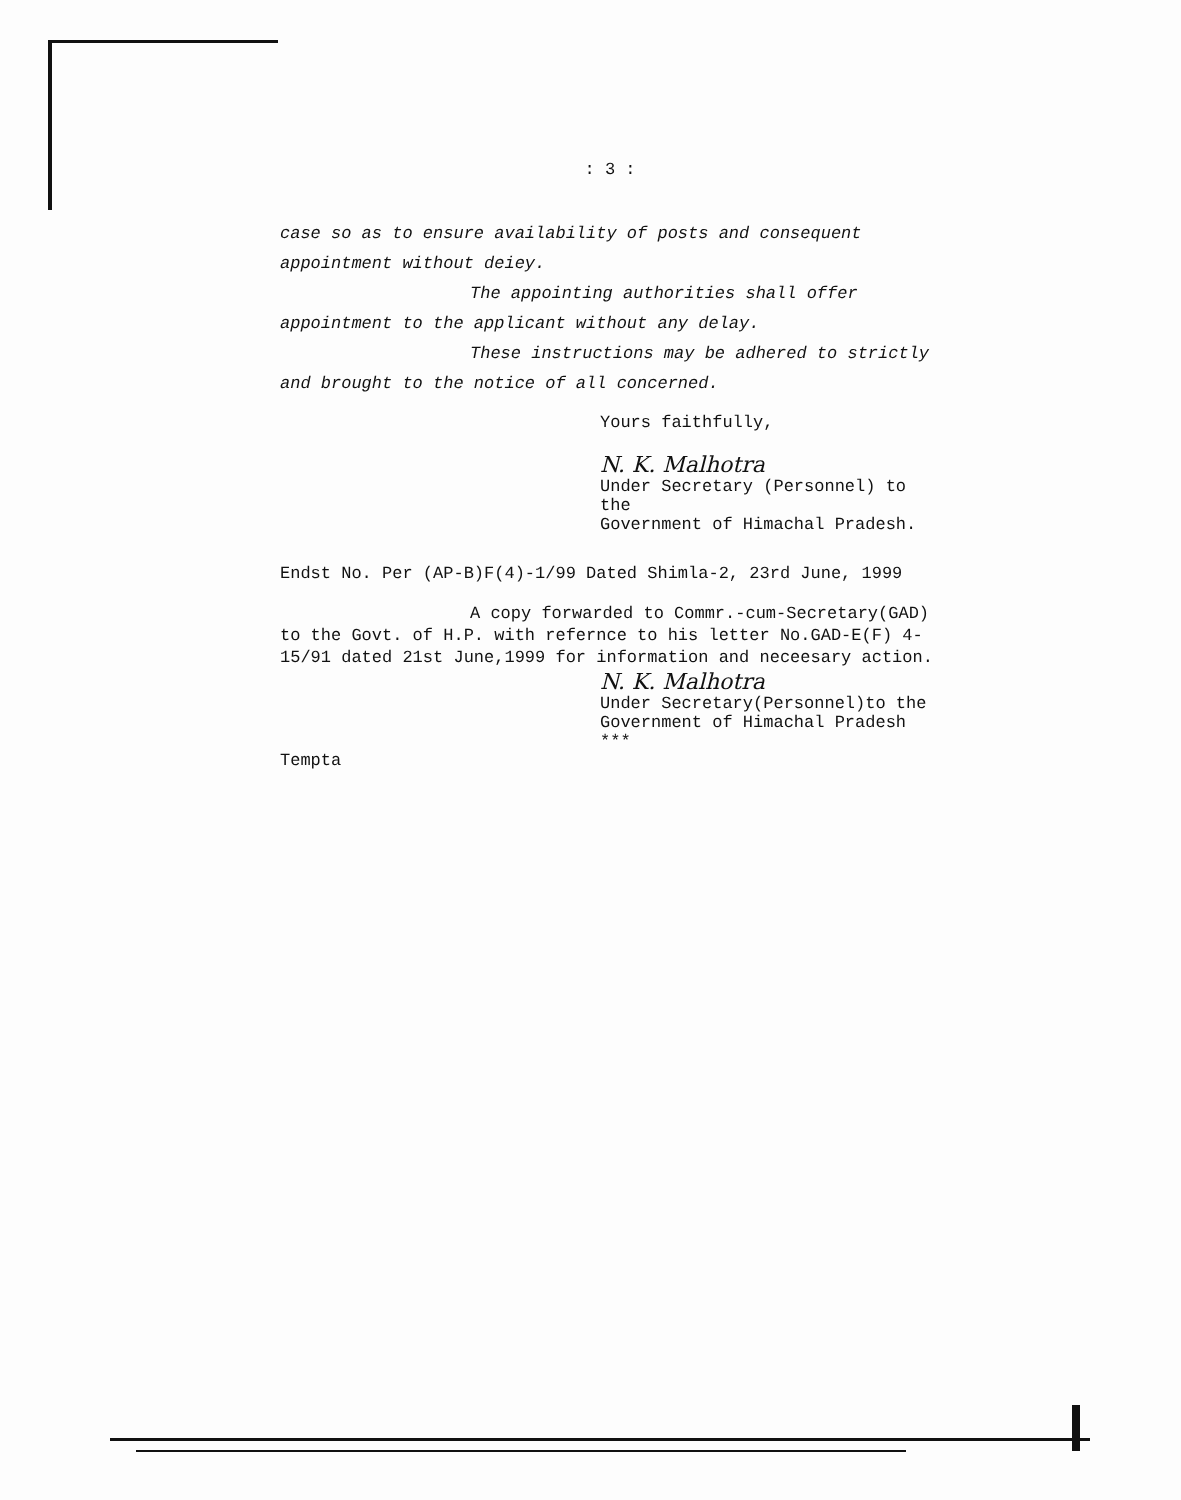: 3 :
case so as to ensure availability of posts and consequent appointment without deiey.
The appointing authorities shall offer
appointment to the applicant without any delay.
These instructions may be adhered to strictly
and brought to the notice of all concerned.
Yours faithfully,
N. K. Malhotra
Under Secretary (Personnel) to the
Government of Himachal Pradesh.
Endst No. Per (AP-B)F(4)-1/99 Dated Shimla-2, 23rd June, 1999
A copy forwarded to Commr.-cum-Secretary(GAD)
to the Govt. of H.P. with refernce to his letter No.GAD-E(F) 4-15/91 dated 21st June,1999 for information and neceesary action.
N. K. Malhotra
Under Secretary(Personnel)to the
Government of Himachal Pradesh
***
Tempta